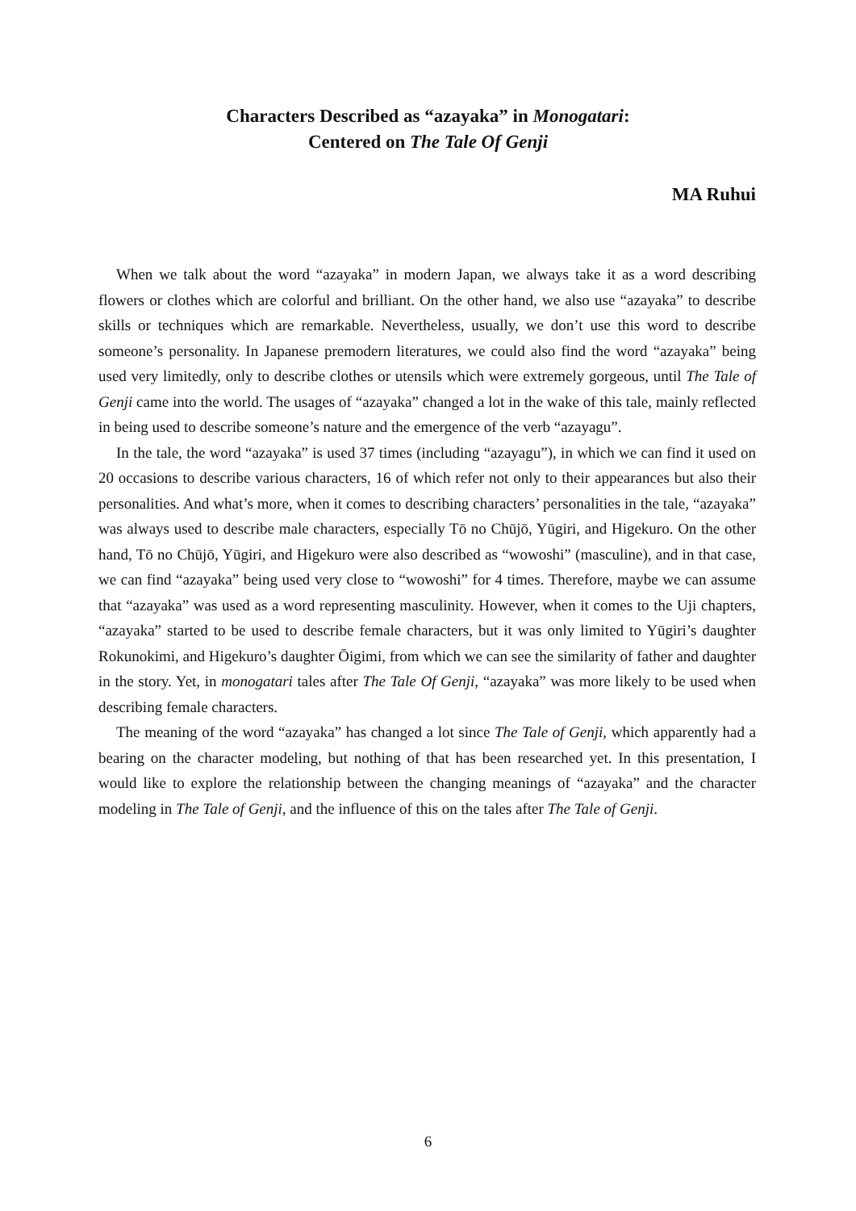Characters Described as “azayaka” in Monogatari:
Centered on The Tale Of Genji
MA Ruhui
When we talk about the word “azayaka” in modern Japan, we always take it as a word describing flowers or clothes which are colorful and brilliant. On the other hand, we also use “azayaka” to describe skills or techniques which are remarkable. Nevertheless, usually, we don’t use this word to describe someone’s personality. In Japanese premodern literatures, we could also find the word “azayaka” being used very limitedly, only to describe clothes or utensils which were extremely gorgeous, until The Tale of Genji came into the world. The usages of “azayaka” changed a lot in the wake of this tale, mainly reflected in being used to describe someone’s nature and the emergence of the verb “azayagu”.
In the tale, the word “azayaka” is used 37 times (including “azayagu”), in which we can find it used on 20 occasions to describe various characters, 16 of which refer not only to their appearances but also their personalities. And what’s more, when it comes to describing characters’ personalities in the tale, “azayaka” was always used to describe male characters, especially Tō no Chūjō, Yūgiri, and Higekuro. On the other hand, Tō no Chūjō, Yūgiri, and Higekuro were also described as “wowoshi” (masculine), and in that case, we can find “azayaka” being used very close to “wowoshi” for 4 times. Therefore, maybe we can assume that “azayaka” was used as a word representing masculinity. However, when it comes to the Uji chapters, “azayaka” started to be used to describe female characters, but it was only limited to Yūgiri’s daughter Rokunokimi, and Higekuro’s daughter Ōigimi, from which we can see the similarity of father and daughter in the story. Yet, in monogatari tales after The Tale Of Genji, “azayaka” was more likely to be used when describing female characters.
The meaning of the word “azayaka” has changed a lot since The Tale of Genji, which apparently had a bearing on the character modeling, but nothing of that has been researched yet. In this presentation, I would like to explore the relationship between the changing meanings of “azayaka” and the character modeling in The Tale of Genji, and the influence of this on the tales after The Tale of Genji.
6